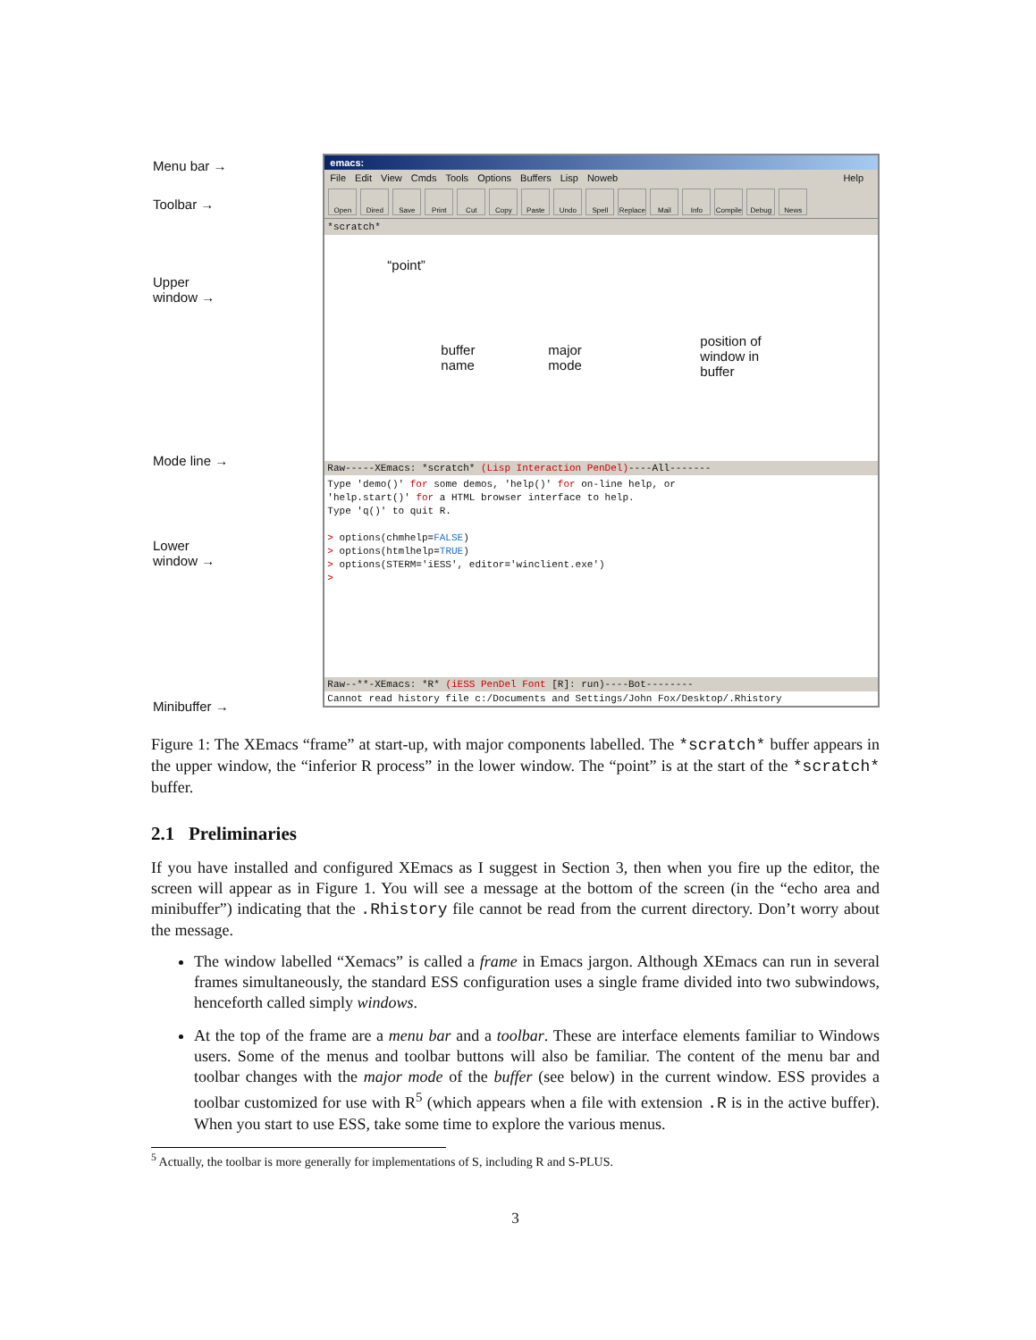Menu bar →
Toolbar →
Upper
window →
Mode line →
Lower
window →
Minibuffer →
emacs:
File Edit View Cmds Tools Options Buffers Lisp Noweb Help
Open Dired Save Print Cut Copy Paste Undo Spell Replace Mail Info Compile Debug News
*scratch*
“point”
buffer
name
major
mode
position of
window in
buffer
Raw-----XEmacs: *scratch* (Lisp Interaction PenDel)----All-------
Type 'demo()' for some demos, 'help()' for on-line help, or
'help.start()' for a HTML browser interface to help.
Type 'q()' to quit R.
> options(chmhelp=FALSE)
> options(htmlhelp=TRUE)
> options(STERM='iESS', editor='winclient.exe')
>
Raw--**-XEmacs: *R* (iESS PenDel Font [R]: run)----Bot--------
Cannot read history file c:/Documents and Settings/John Fox/Desktop/.Rhistory
Figure 1: The XEmacs “frame” at start-up, with major components labelled. The *scratch* buffer appears in the upper window, the “inferior R process” in the lower window. The “point” is at the start of the *scratch* buffer.
2.1 Preliminaries
If you have installed and configured XEmacs as I suggest in Section 3, then when you fire up the editor, the screen will appear as in Figure 1. You will see a message at the bottom of the screen (in the “echo area and minibuffer”) indicating that the .Rhistory file cannot be read from the current directory. Don’t worry about the message.
The window labelled “Xemacs” is called a frame in Emacs jargon. Although XEmacs can run in several frames simultaneously, the standard ESS configuration uses a single frame divided into two subwindows, henceforth called simply windows.
At the top of the frame are a menu bar and a toolbar. These are interface elements familiar to Windows users. Some of the menus and toolbar buttons will also be familiar. The content of the menu bar and toolbar changes with the major mode of the buffer (see below) in the current window. ESS provides a toolbar customized for use with R<sup>5</sup> (which appears when a file with extension .R is in the active buffer). When you start to use ESS, take some time to explore the various menus.
<sup>5</sup> Actually, the toolbar is more generally for implementations of S, including R and S-PLUS.
3